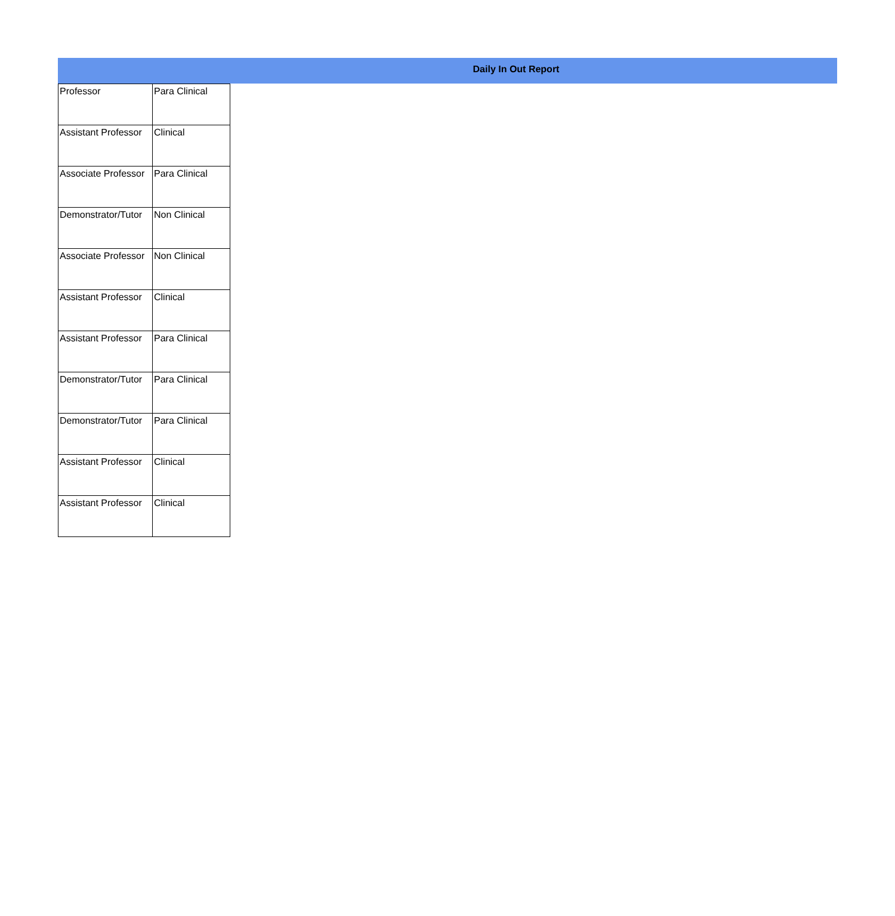Daily In Out Report
| Professor | Para Clinical |
| Assistant Professor | Clinical |
| Associate Professor | Para Clinical |
| Demonstrator/Tutor | Non Clinical |
| Associate Professor | Non Clinical |
| Assistant Professor | Clinical |
| Assistant Professor | Para Clinical |
| Demonstrator/Tutor | Para Clinical |
| Demonstrator/Tutor | Para Clinical |
| Assistant Professor | Clinical |
| Assistant Professor | Clinical |